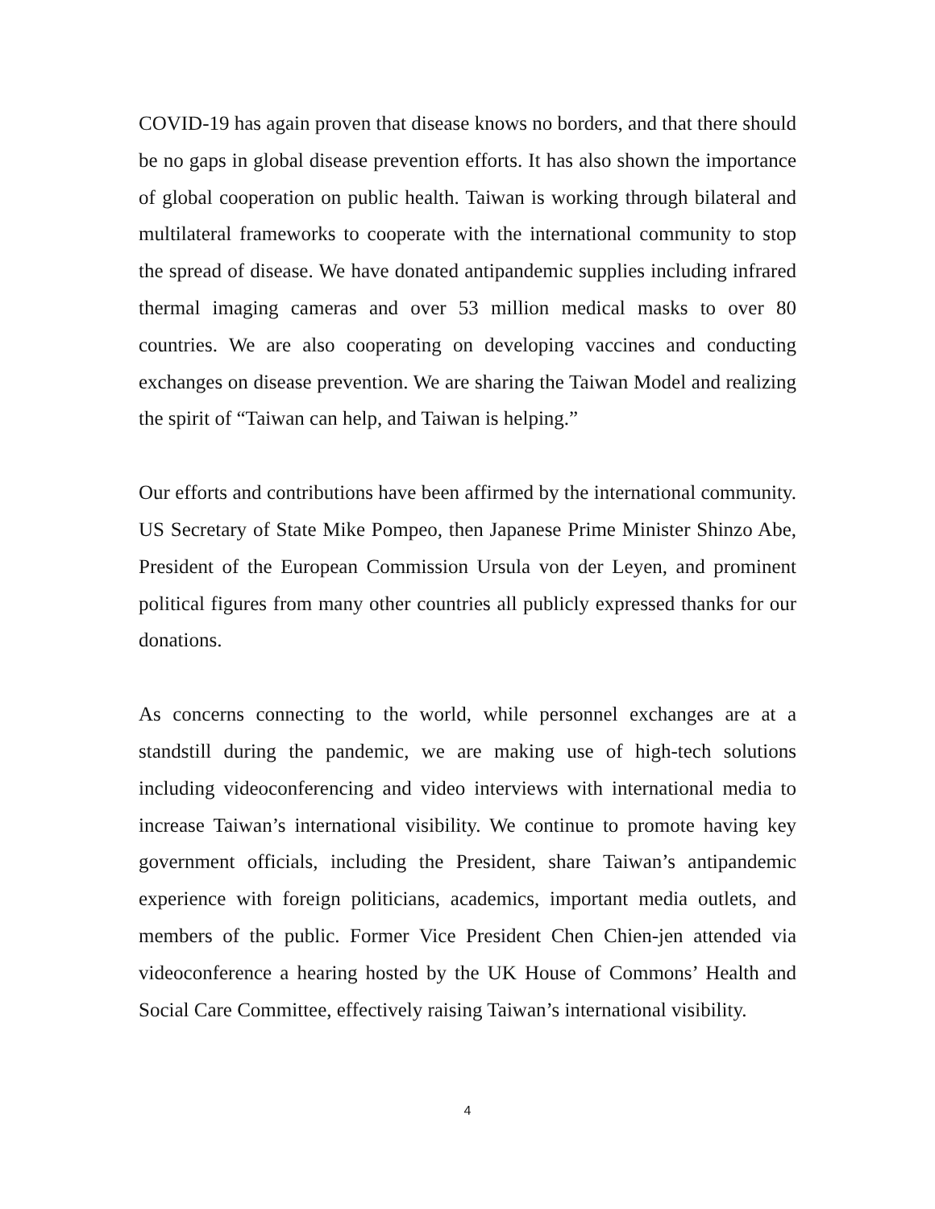COVID-19 has again proven that disease knows no borders, and that there should be no gaps in global disease prevention efforts. It has also shown the importance of global cooperation on public health. Taiwan is working through bilateral and multilateral frameworks to cooperate with the international community to stop the spread of disease. We have donated antipandemic supplies including infrared thermal imaging cameras and over 53 million medical masks to over 80 countries. We are also cooperating on developing vaccines and conducting exchanges on disease prevention. We are sharing the Taiwan Model and realizing the spirit of “Taiwan can help, and Taiwan is helping.”
Our efforts and contributions have been affirmed by the international community. US Secretary of State Mike Pompeo, then Japanese Prime Minister Shinzo Abe, President of the European Commission Ursula von der Leyen, and prominent political figures from many other countries all publicly expressed thanks for our donations.
As concerns connecting to the world, while personnel exchanges are at a standstill during the pandemic, we are making use of high-tech solutions including videoconferencing and video interviews with international media to increase Taiwan’s international visibility. We continue to promote having key government officials, including the President, share Taiwan’s antipandemic experience with foreign politicians, academics, important media outlets, and members of the public. Former Vice President Chen Chien-jen attended via videoconference a hearing hosted by the UK House of Commons’ Health and Social Care Committee, effectively raising Taiwan’s international visibility.
4